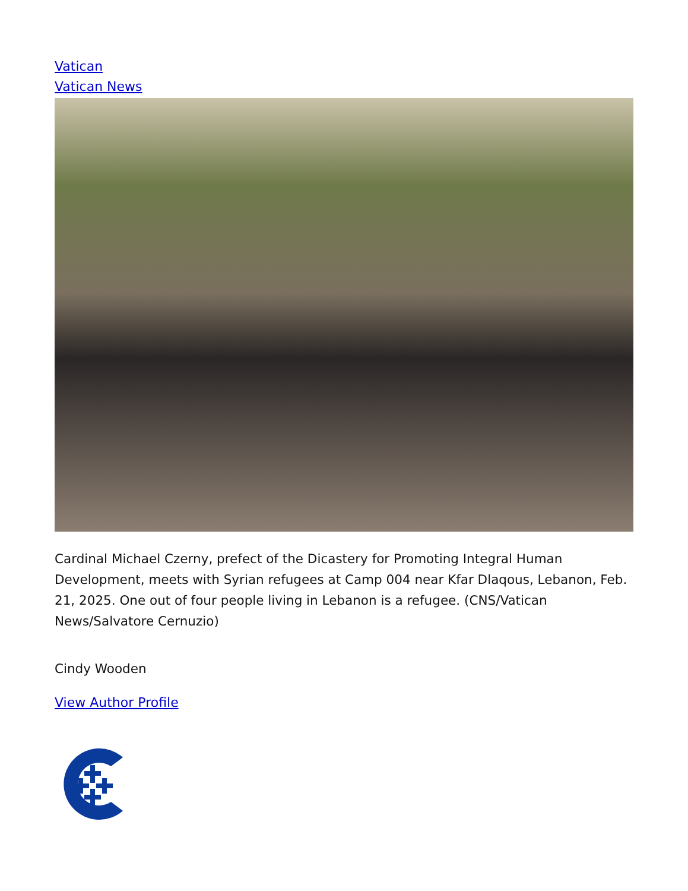Vatican
Vatican News
Cardinal Michael Czerny, prefect of the Dicastery for Promoting Integral Human Development, meets with Syrian refugees at Camp 004 near Kfar Dlaqous, Lebanon, Feb. 21, 2025. One out of four people living in Lebanon is a refugee. (CNS/Vatican News/Salvatore Cernuzio)
Cindy Wooden
View Author Profile